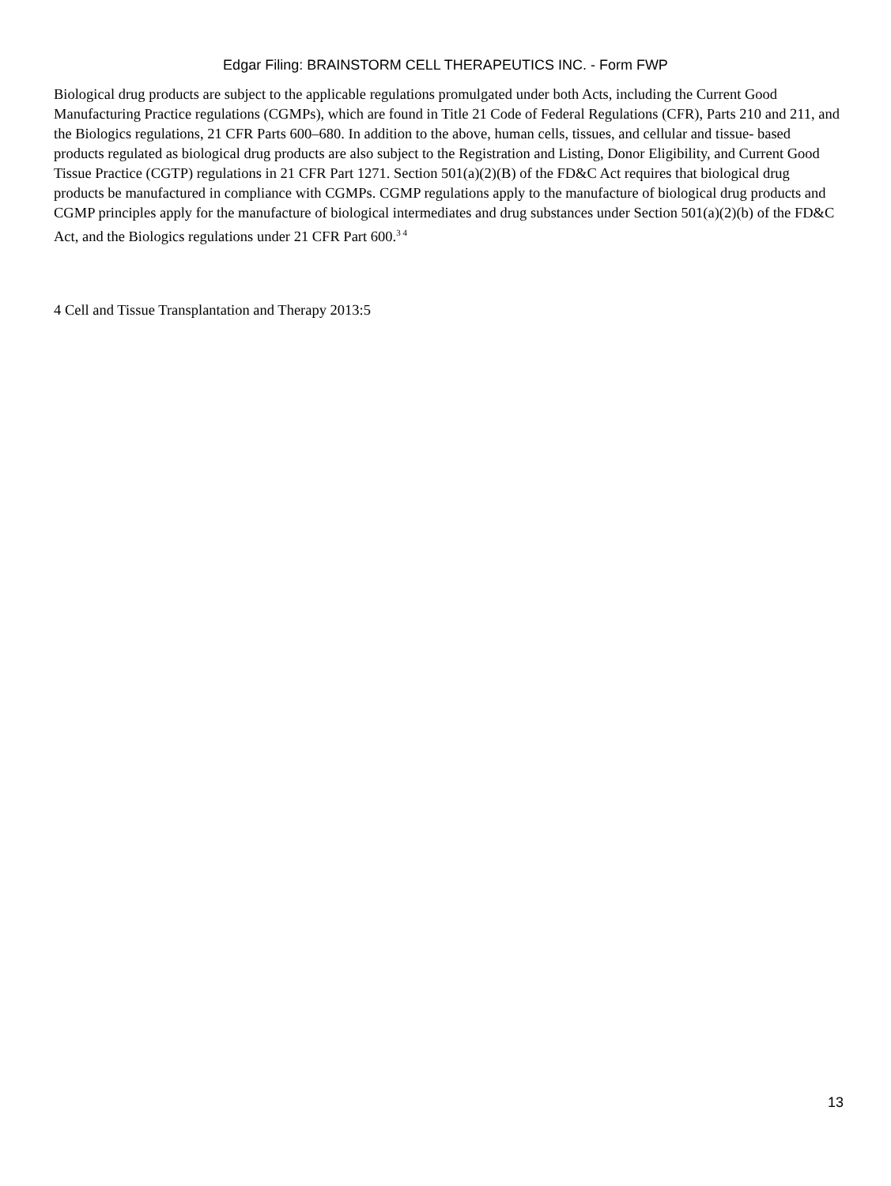Edgar Filing: BRAINSTORM CELL THERAPEUTICS INC. - Form FWP
Biological drug products are subject to the applicable regulations promulgated under both Acts, including the Current Good Manufacturing Practice regulations (CGMPs), which are found in Title 21 Code of Federal Regulations (CFR), Parts 210 and 211, and the Biologics regulations, 21 CFR Parts 600–680. In addition to the above, human cells, tissues, and cellular and tissue- based products regulated as biological drug products are also subject to the Registration and Listing, Donor Eligibility, and Current Good Tissue Practice (CGTP) regulations in 21 CFR Part 1271. Section 501(a)(2)(B) of the FD&C Act requires that biological drug products be manufactured in compliance with CGMPs. CGMP regulations apply to the manufacture of biological drug products and CGMP principles apply for the manufacture of biological intermediates and drug substances under Section 501(a)(2)(b) of the FD&C Act, and the Biologics regulations under 21 CFR Part 600.<sup>3 4</sup>
4 Cell and Tissue Transplantation and Therapy 2013:5
13